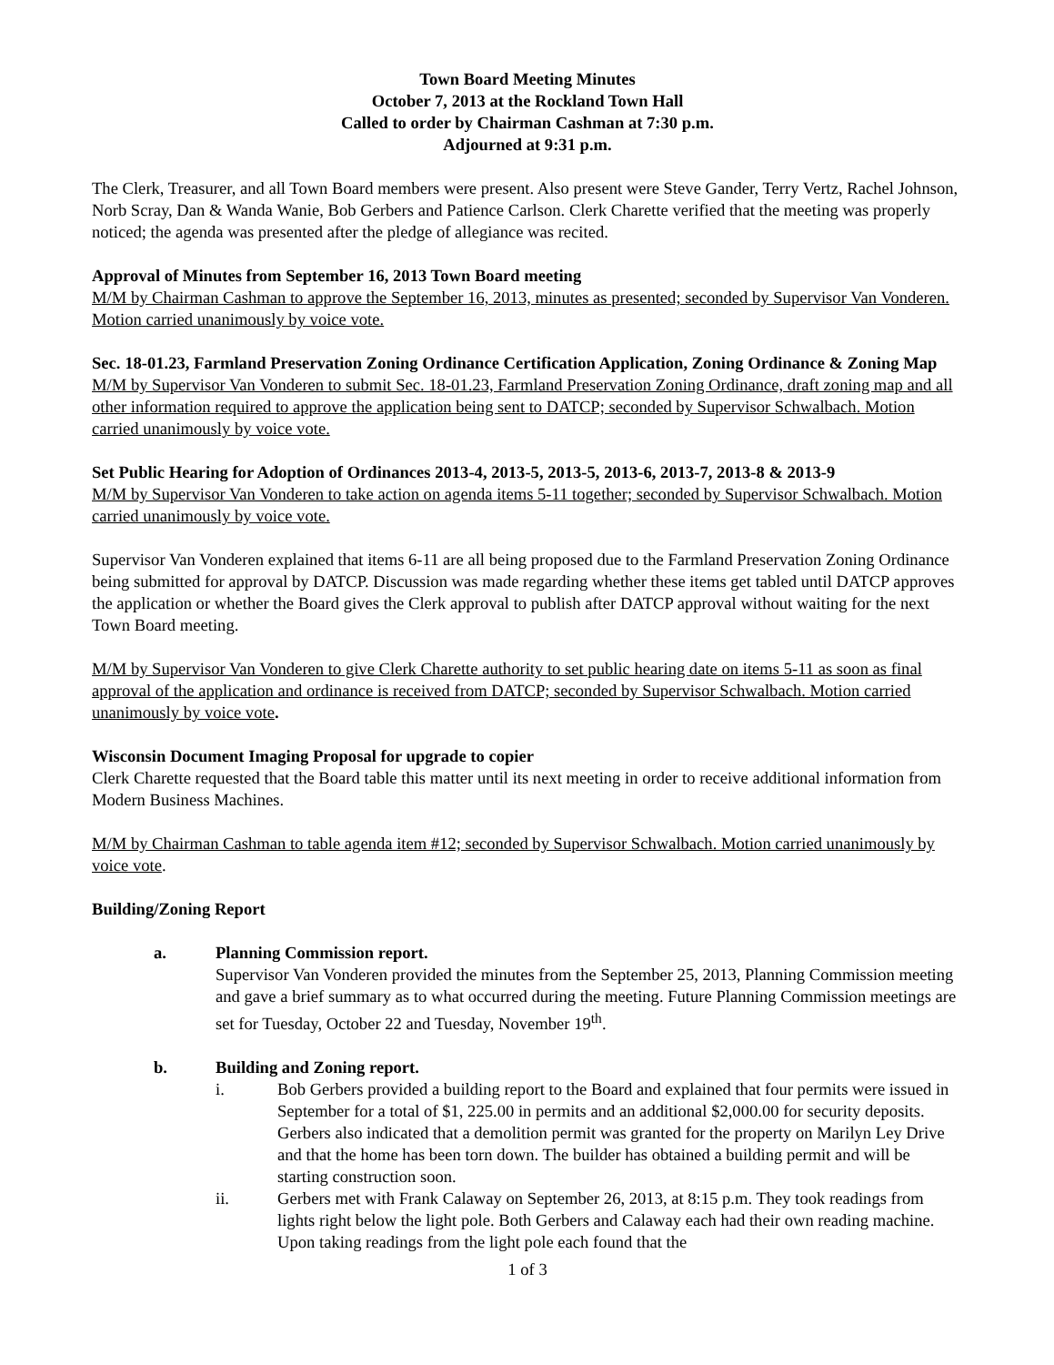Town Board Meeting Minutes
October 7, 2013 at the Rockland Town Hall
Called to order by Chairman Cashman at 7:30 p.m.
Adjourned at 9:31 p.m.
The Clerk, Treasurer, and all Town Board members were present. Also present were Steve Gander, Terry Vertz, Rachel Johnson, Norb Scray, Dan & Wanda Wanie, Bob Gerbers and Patience Carlson. Clerk Charette verified that the meeting was properly noticed; the agenda was presented after the pledge of allegiance was recited.
Approval of Minutes from September 16, 2013 Town Board meeting
M/M by Chairman Cashman to approve the September 16, 2013, minutes as presented; seconded by Supervisor Van Vonderen. Motion carried unanimously by voice vote.
Sec. 18-01.23, Farmland Preservation Zoning Ordinance Certification Application, Zoning Ordinance & Zoning Map
M/M by Supervisor Van Vonderen to submit Sec. 18-01.23, Farmland Preservation Zoning Ordinance, draft zoning map and all other information required to approve the application being sent to DATCP; seconded by Supervisor Schwalbach. Motion carried unanimously by voice vote.
Set Public Hearing for Adoption of Ordinances 2013-4, 2013-5, 2013-5, 2013-6, 2013-7, 2013-8 & 2013-9
M/M by Supervisor Van Vonderen to take action on agenda items 5-11 together; seconded by Supervisor Schwalbach. Motion carried unanimously by voice vote.
Supervisor Van Vonderen explained that items 6-11 are all being proposed due to the Farmland Preservation Zoning Ordinance being submitted for approval by DATCP. Discussion was made regarding whether these items get tabled until DATCP approves the application or whether the Board gives the Clerk approval to publish after DATCP approval without waiting for the next Town Board meeting.
M/M by Supervisor Van Vonderen to give Clerk Charette authority to set public hearing date on items 5-11 as soon as final approval of the application and ordinance is received from DATCP; seconded by Supervisor Schwalbach. Motion carried unanimously by voice vote.
Wisconsin Document Imaging Proposal for upgrade to copier
Clerk Charette requested that the Board table this matter until its next meeting in order to receive additional information from Modern Business Machines.
M/M by Chairman Cashman to table agenda item #12; seconded by Supervisor Schwalbach. Motion carried unanimously by voice vote.
Building/Zoning Report
a. Planning Commission report.
Supervisor Van Vonderen provided the minutes from the September 25, 2013, Planning Commission meeting and gave a brief summary as to what occurred during the meeting. Future Planning Commission meetings are set for Tuesday, October 22 and Tuesday, November 19<sup>th</sup>.
b. Building and Zoning report.
i. Bob Gerbers provided a building report to the Board and explained that four permits were issued in September for a total of $1, 225.00 in permits and an additional $2,000.00 for security deposits. Gerbers also indicated that a demolition permit was granted for the property on Marilyn Ley Drive and that the home has been torn down. The builder has obtained a building permit and will be starting construction soon.
ii. Gerbers met with Frank Calaway on September 26, 2013, at 8:15 p.m. They took readings from lights right below the light pole. Both Gerbers and Calaway each had their own reading machine. Upon taking readings from the light pole each found that the
1 of 3